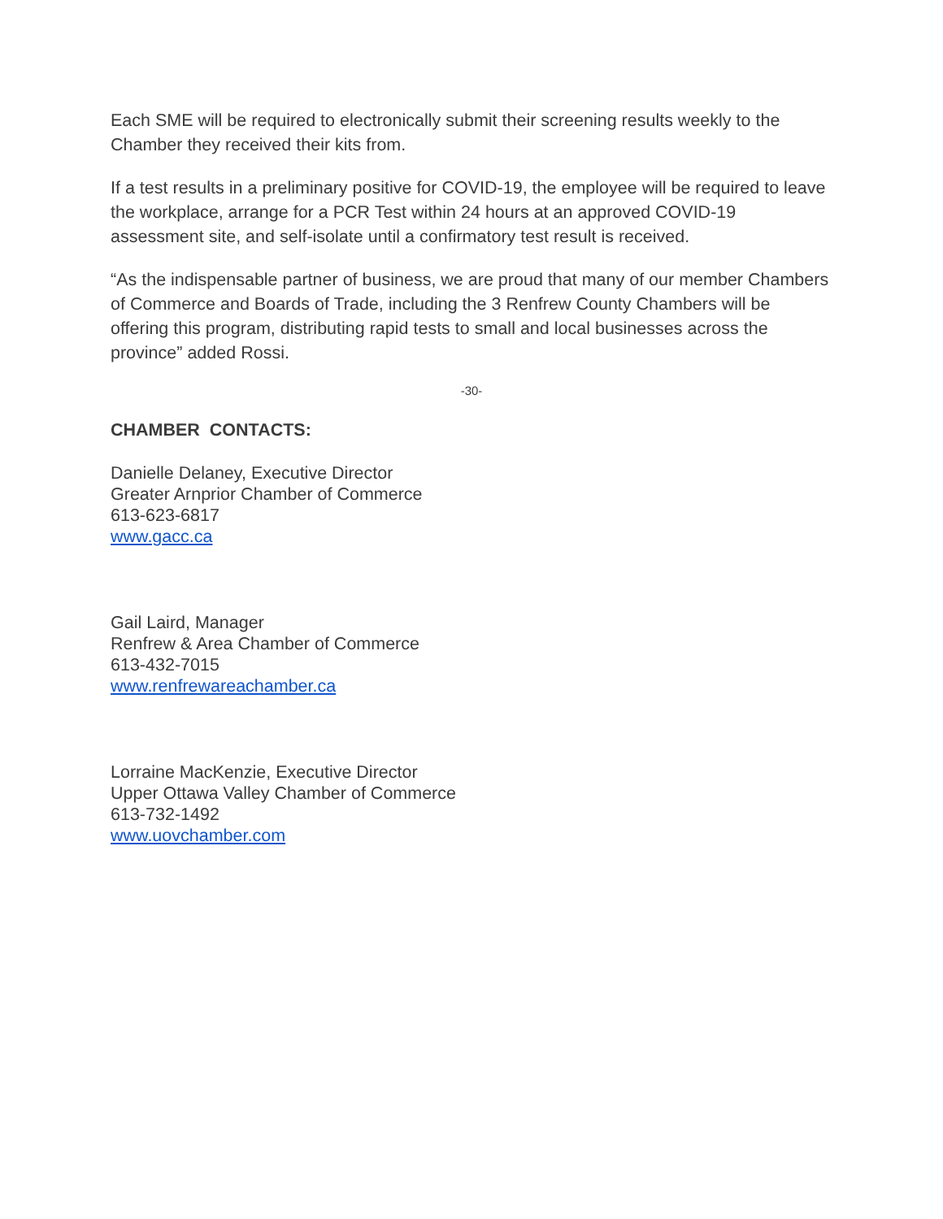Each SME will be required to electronically submit their screening results weekly to the Chamber they received their kits from.
If a test results in a preliminary positive for COVID-19, the employee will be required to leave the workplace, arrange for a PCR Test within 24 hours at an approved COVID-19 assessment site, and self-isolate until a confirmatory test result is received.
“As the indispensable partner of business, we are proud that many of our member Chambers of Commerce and Boards of Trade, including the 3 Renfrew County Chambers will be offering this program, distributing rapid tests to small and local businesses across the province” added Rossi.
-30-
CHAMBER CONTACTS:
Danielle Delaney, Executive Director
Greater Arnprior Chamber of Commerce
613-623-6817
www.gacc.ca
Gail Laird, Manager
Renfrew & Area Chamber of Commerce
613-432-7015
www.renfrewareachamber.ca
Lorraine MacKenzie, Executive Director
Upper Ottawa Valley Chamber of Commerce
613-732-1492
www.uovchamber.com